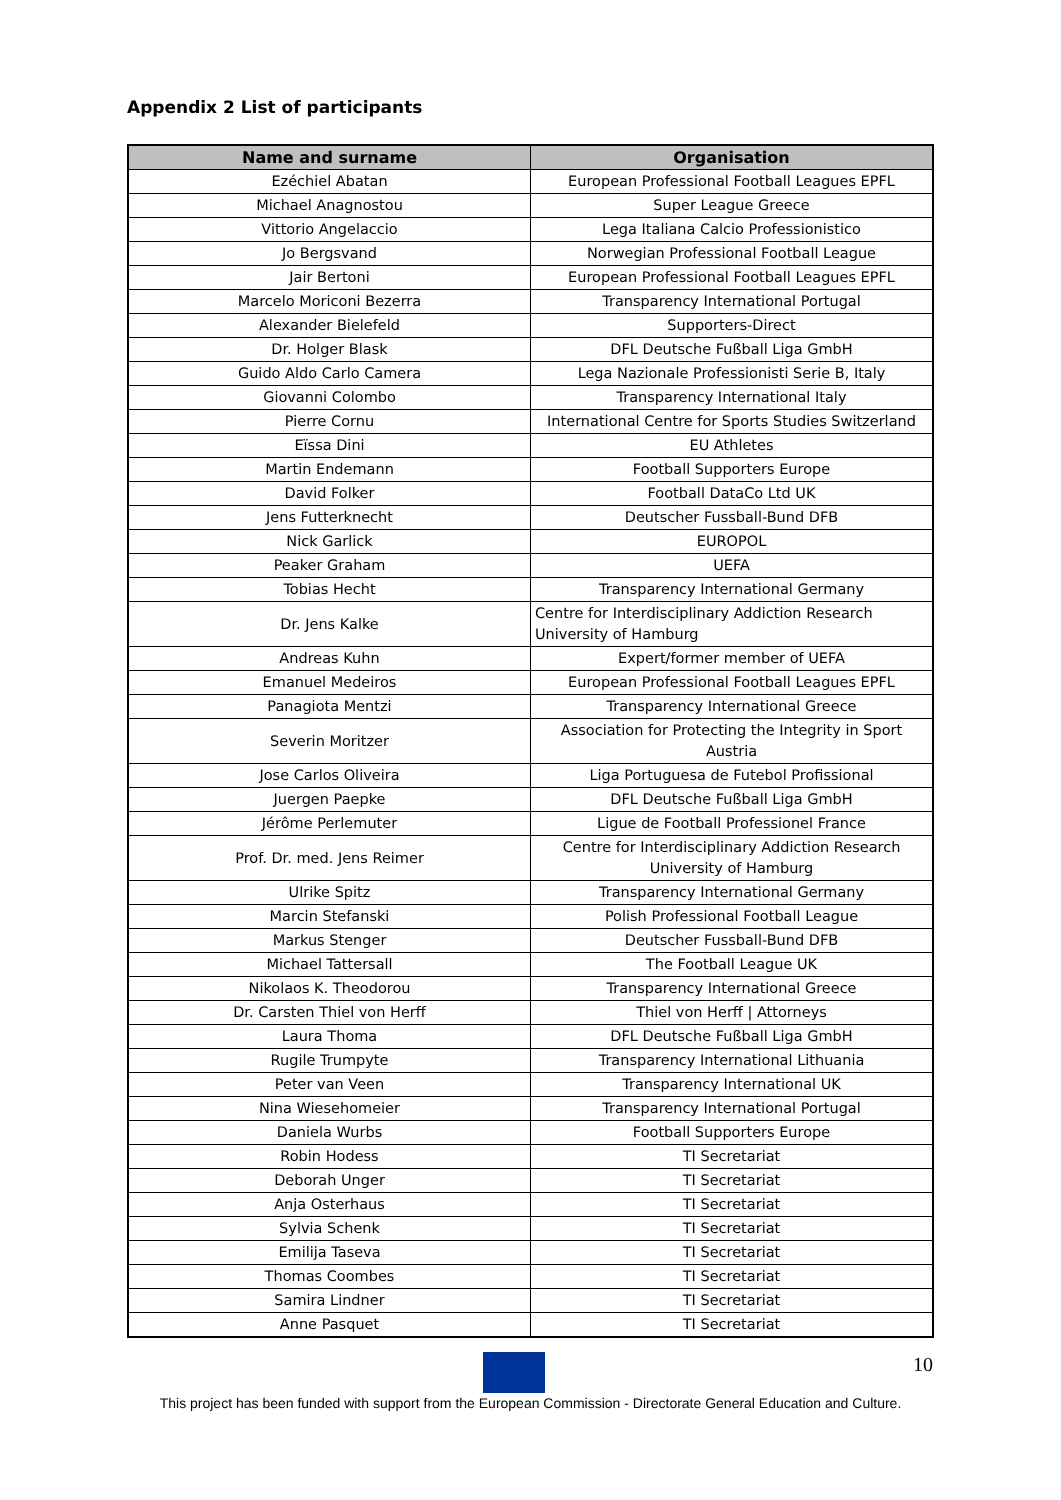Appendix 2 List of participants
| Name and surname | Organisation |
| --- | --- |
| Ezéchiel Abatan | European Professional Football Leagues EPFL |
| Michael Anagnostou | Super League Greece |
| Vittorio Angelaccio | Lega Italiana Calcio Professionistico |
| Jo Bergsvand | Norwegian Professional Football League |
| Jair Bertoni | European Professional Football Leagues EPFL |
| Marcelo Moriconi Bezerra | Transparency International Portugal |
| Alexander Bielefeld | Supporters-Direct |
| Dr. Holger Blask | DFL Deutsche Fußball Liga GmbH |
| Guido Aldo Carlo Camera | Lega Nazionale Professionisti Serie B, Italy |
| Giovanni Colombo | Transparency International Italy |
| Pierre Cornu | International Centre for Sports Studies Switzerland |
| Eïssa Dini | EU Athletes |
| Martin Endemann | Football Supporters Europe |
| David Folker | Football DataCo Ltd UK |
| Jens Futterknecht | Deutscher Fussball-Bund DFB |
| Nick Garlick | EUROPOL |
| Peaker Graham | UEFA |
| Tobias Hecht | Transparency International Germany |
| Dr. Jens Kalke | Centre for Interdisciplinary Addiction Research University of Hamburg |
| Andreas Kuhn | Expert/former member of UEFA |
| Emanuel Medeiros | European Professional Football Leagues EPFL |
| Panagiota Mentzi | Transparency International Greece |
| Severin Moritzer | Association for Protecting the Integrity in Sport Austria |
| Jose Carlos Oliveira | Liga Portuguesa de Futebol Profissional |
| Juergen Paepke | DFL Deutsche Fußball Liga GmbH |
| Jérôme Perlemuter | Ligue de Football Professionel France |
| Prof. Dr. med. Jens Reimer | Centre for Interdisciplinary Addiction Research University of Hamburg |
| Ulrike Spitz | Transparency International Germany |
| Marcin Stefanski | Polish Professional Football League |
| Markus Stenger | Deutscher Fussball-Bund DFB |
| Michael Tattersall | The Football League UK |
| Nikolaos K. Theodorou | Transparency International Greece |
| Dr. Carsten Thiel von Herff | Thiel von Herff / Attorneys |
| Laura Thoma | DFL Deutsche Fußball Liga GmbH |
| Rugile Trumpyte | Transparency International Lithuania |
| Peter van Veen | Transparency International UK |
| Nina Wiesehomeier | Transparency International Portugal |
| Daniela Wurbs | Football Supporters Europe |
| Robin Hodess | TI Secretariat |
| Deborah Unger | TI Secretariat |
| Anja Osterhaus | TI Secretariat |
| Sylvia Schenk | TI Secretariat |
| Emilija Taseva | TI Secretariat |
| Thomas Coombes | TI Secretariat |
| Samira Lindner | TI Secretariat |
| Anne Pasquet | TI Secretariat |
10
This project has been funded with support from the European Commission - Directorate General Education and Culture.